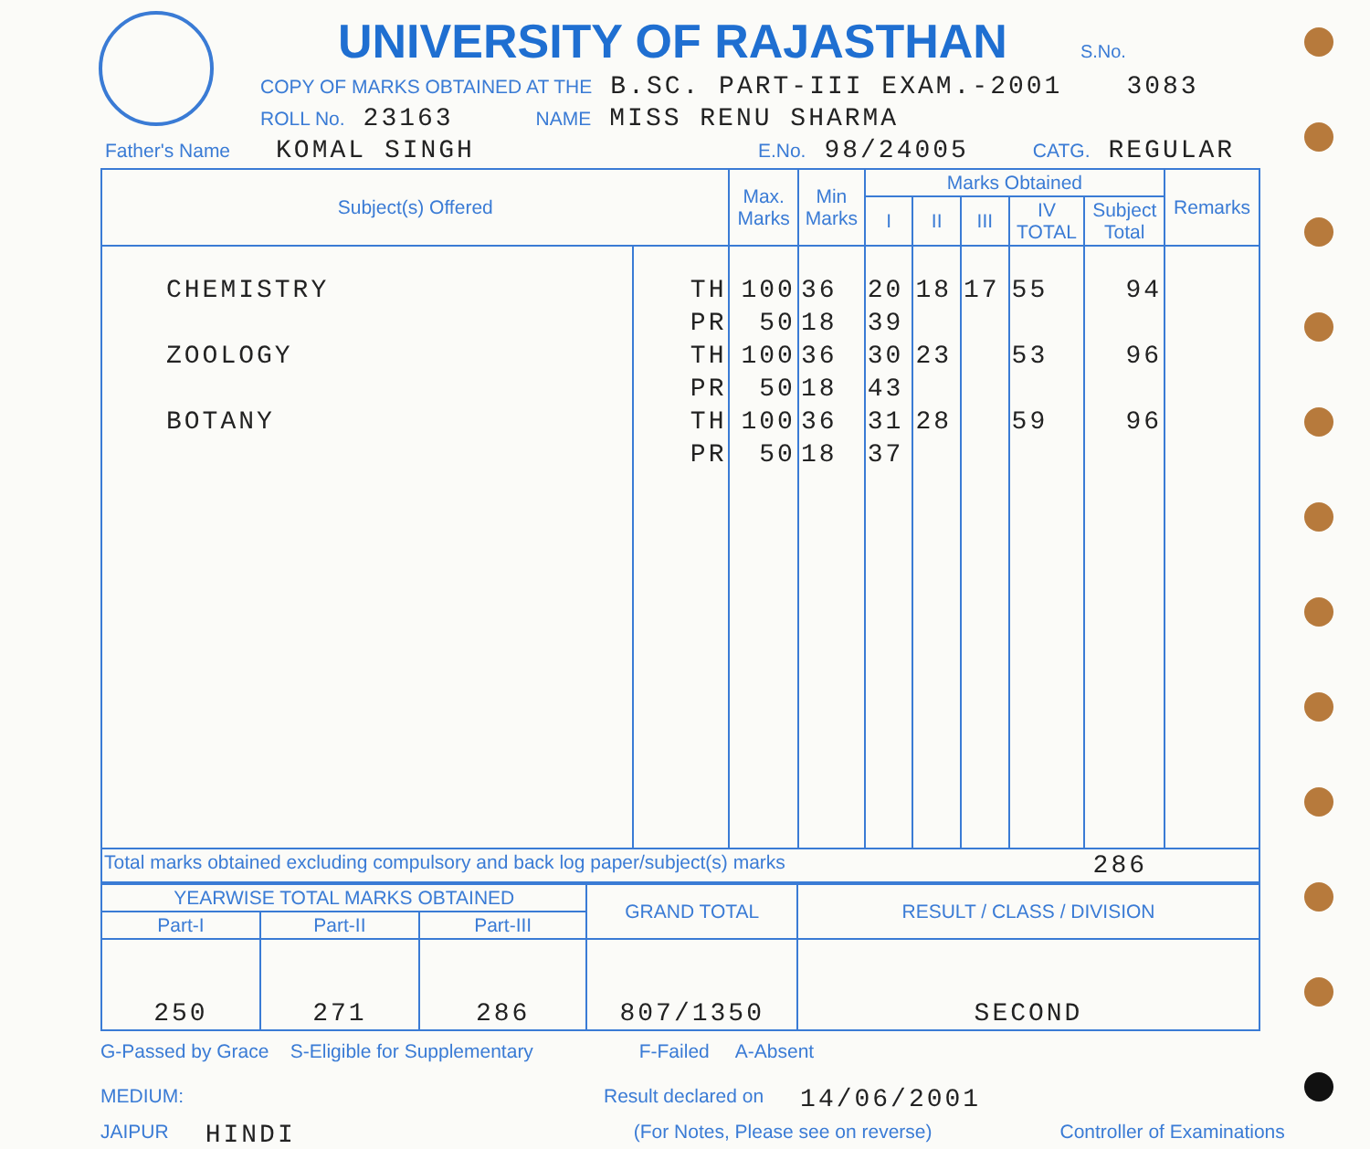UNIVERSITY OF RAJASTHAN
S.No.
COPY OF MARKS OBTAINED AT THE B.SC. PART-III EXAM.-2001 3083
ROLL No. 23163 NAME MISS RENU SHARMA
Father's Name KOMAL SINGH E.No. 98/24005 CATG. REGULAR
| Subject(s) Offered | | Max. Marks | Min Marks | Marks Obtained | | | | | Remarks |
| --- | --- | --- | --- | --- | --- | --- | --- | --- | --- |
| | | | | I | II | III | IV TOTAL | Subject Total | |
| CHEMISTRY ZOOLOGY BOTANY | TH PR TH PR TH PR | 100 50 100 50 100 50 | 36 18 36 18 36 18 | 20 39 30 43 31 37 | 18 23 28 | 17 | 55 53 59 | 94 96 96 | |
| Total marks obtained excluding compulsory and back log paper/subject(s) marks 286 | | | | | | | | | |
| YEARWISE TOTAL MARKS OBTAINED | | | GRAND TOTAL | RESULT / CLASS / DIVISION |
| --- | --- | --- | --- | --- |
| Part-I | Part-II | Part-III | | |
| 250 | 271 | 286 | 807/1350 | SECOND |
G-Passed by Grace S-Eligible for Supplementary F-Failed A-Absent
MEDIUM: Result declared on 14/06/2001
JAIPUR HINDI (For Notes, Please see on reverse) Controller of Examinations